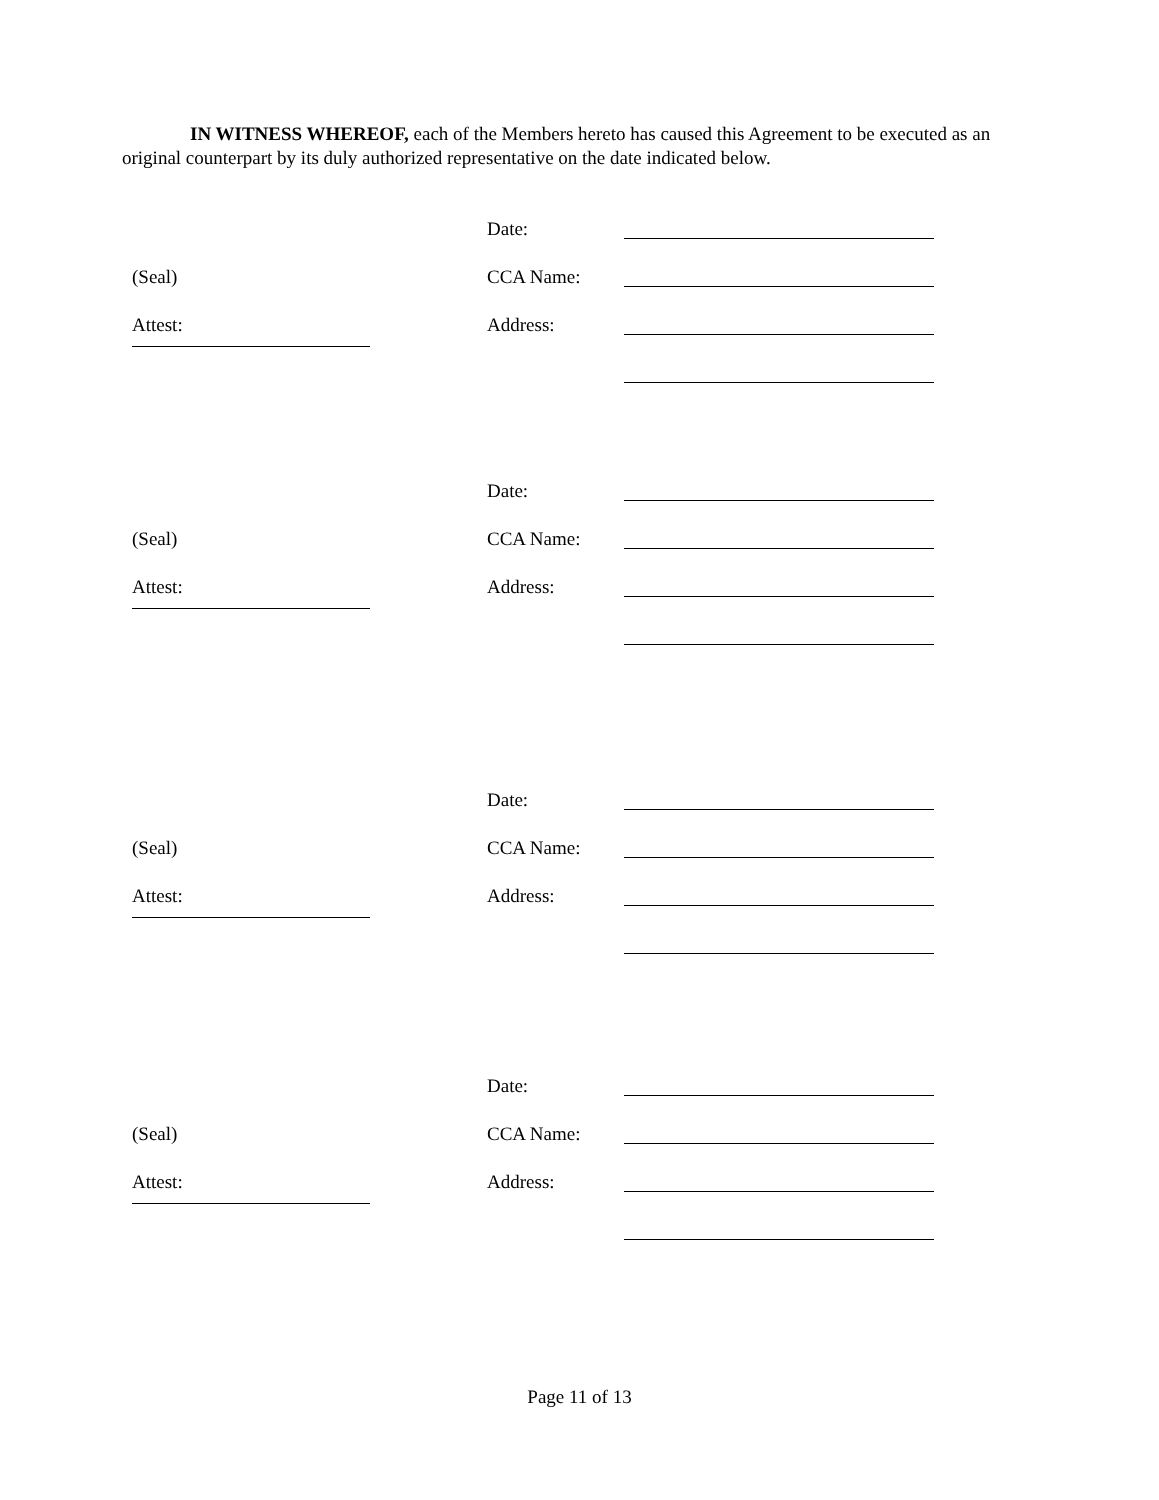IN WITNESS WHEREOF, each of the Members hereto has caused this Agreement to be executed as an original counterpart by its duly authorized representative on the date indicated below.
Date:
(Seal) CCA Name:
Attest: Address:
Date:
(Seal) CCA Name:
Attest: Address:
Date:
(Seal) CCA Name:
Attest: Address:
Date:
(Seal) CCA Name:
Attest: Address:
Page 11 of 13